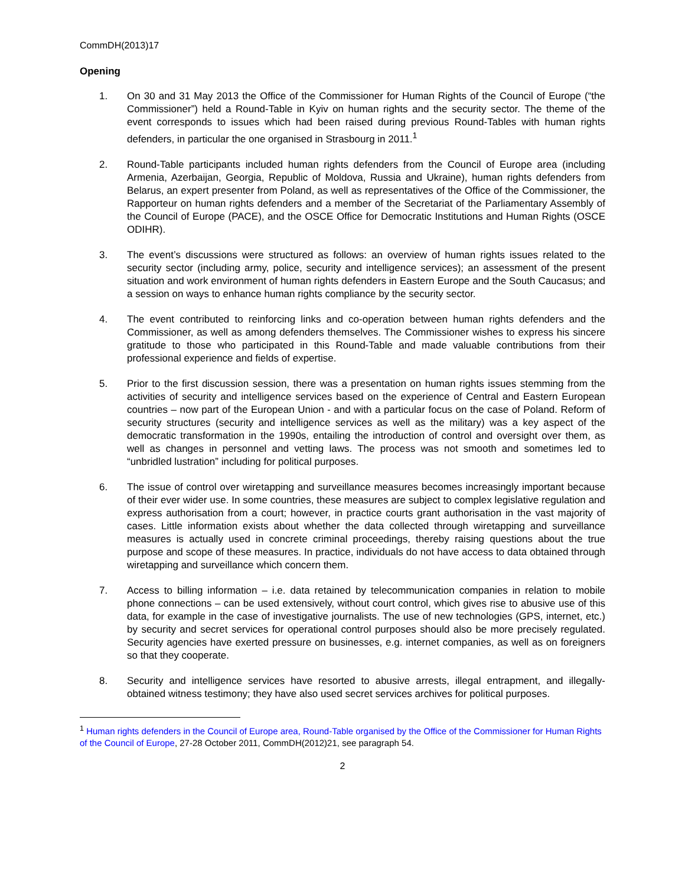CommDH(2013)17
Opening
1. On 30 and 31 May 2013 the Office of the Commissioner for Human Rights of the Council of Europe (“the Commissioner”) held a Round-Table in Kyiv on human rights and the security sector. The theme of the event corresponds to issues which had been raised during previous Round-Tables with human rights defenders, in particular the one organised in Strasbourg in 2011.<sup>1</sup>
2. Round-Table participants included human rights defenders from the Council of Europe area (including Armenia, Azerbaijan, Georgia, Republic of Moldova, Russia and Ukraine), human rights defenders from Belarus, an expert presenter from Poland, as well as representatives of the Office of the Commissioner, the Rapporteur on human rights defenders and a member of the Secretariat of the Parliamentary Assembly of the Council of Europe (PACE), and the OSCE Office for Democratic Institutions and Human Rights (OSCE ODIHR).
3. The event’s discussions were structured as follows: an overview of human rights issues related to the security sector (including army, police, security and intelligence services); an assessment of the present situation and work environment of human rights defenders in Eastern Europe and the South Caucasus; and a session on ways to enhance human rights compliance by the security sector.
4. The event contributed to reinforcing links and co-operation between human rights defenders and the Commissioner, as well as among defenders themselves. The Commissioner wishes to express his sincere gratitude to those who participated in this Round-Table and made valuable contributions from their professional experience and fields of expertise.
5. Prior to the first discussion session, there was a presentation on human rights issues stemming from the activities of security and intelligence services based on the experience of Central and Eastern European countries – now part of the European Union - and with a particular focus on the case of Poland. Reform of security structures (security and intelligence services as well as the military) was a key aspect of the democratic transformation in the 1990s, entailing the introduction of control and oversight over them, as well as changes in personnel and vetting laws. The process was not smooth and sometimes led to “unbridled lustration” including for political purposes.
6. The issue of control over wiretapping and surveillance measures becomes increasingly important because of their ever wider use. In some countries, these measures are subject to complex legislative regulation and express authorisation from a court; however, in practice courts grant authorisation in the vast majority of cases. Little information exists about whether the data collected through wiretapping and surveillance measures is actually used in concrete criminal proceedings, thereby raising questions about the true purpose and scope of these measures. In practice, individuals do not have access to data obtained through wiretapping and surveillance which concern them.
7. Access to billing information – i.e. data retained by telecommunication companies in relation to mobile phone connections – can be used extensively, without court control, which gives rise to abusive use of this data, for example in the case of investigative journalists. The use of new technologies (GPS, internet, etc.) by security and secret services for operational control purposes should also be more precisely regulated. Security agencies have exerted pressure on businesses, e.g. internet companies, as well as on foreigners so that they cooperate.
8. Security and intelligence services have resorted to abusive arrests, illegal entrapment, and illegally-obtained witness testimony; they have also used secret services archives for political purposes.
<sup>1</sup> Human rights defenders in the Council of Europe area, Round-Table organised by the Office of the Commissioner for Human Rights of the Council of Europe, 27-28 October 2011, CommDH(2012)21, see paragraph 54.
2